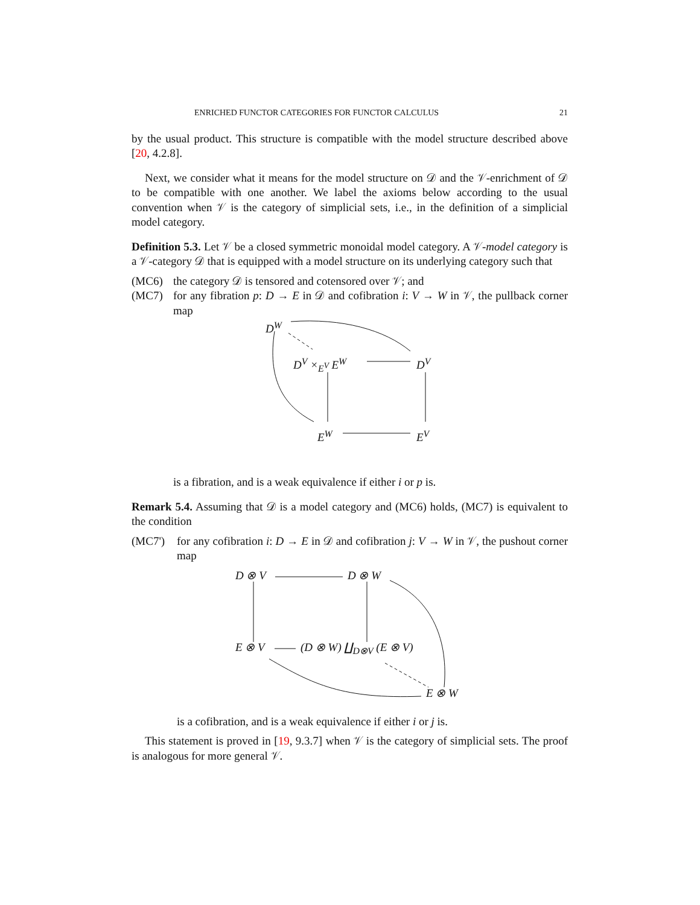ENRICHED FUNCTOR CATEGORIES FOR FUNCTOR CALCULUS 21
by the usual product. This structure is compatible with the model structure described above [20, 4.2.8].
Next, we consider what it means for the model structure on 𝒟 and the 𝒱-enrichment of 𝒟 to be compatible with one another. We label the axioms below according to the usual convention when 𝒱 is the category of simplicial sets, i.e., in the definition of a simplicial model category.
Definition 5.3. Let 𝒱 be a closed symmetric monoidal model category. A 𝒱-model category is a 𝒱-category 𝒟 that is equipped with a model structure on its underlying category such that
(MC6) the category 𝒟 is tensored and cotensored over 𝒱; and
(MC7) for any fibration p: D → E in 𝒟 and cofibration i: V → W in 𝒱, the pullback corner map
D<sup>W</sup>
D<sup>V</sup> ×<sub>E<sup>V</sup></sub> E<sup>W</sup> D<sup>V</sup>
E<sup>W</sup> E<sup>V</sup>
is a fibration, and is a weak equivalence if either i or p is.
Remark 5.4. Assuming that 𝒟 is a model category and (MC6) holds, (MC7) is equivalent to the condition
(MC7') for any cofibration i: D → E in 𝒟 and cofibration j: V → W in 𝒱, the pushout corner map
D ⊗ V D ⊗ W
E ⊗ V (D ⊗ W) ∐<sub>D⊗V</sub> (E ⊗ V)
E ⊗ W
is a cofibration, and is a weak equivalence if either i or j is.
This statement is proved in [19, 9.3.7] when 𝒱 is the category of simplicial sets. The proof is analogous for more general 𝒱.